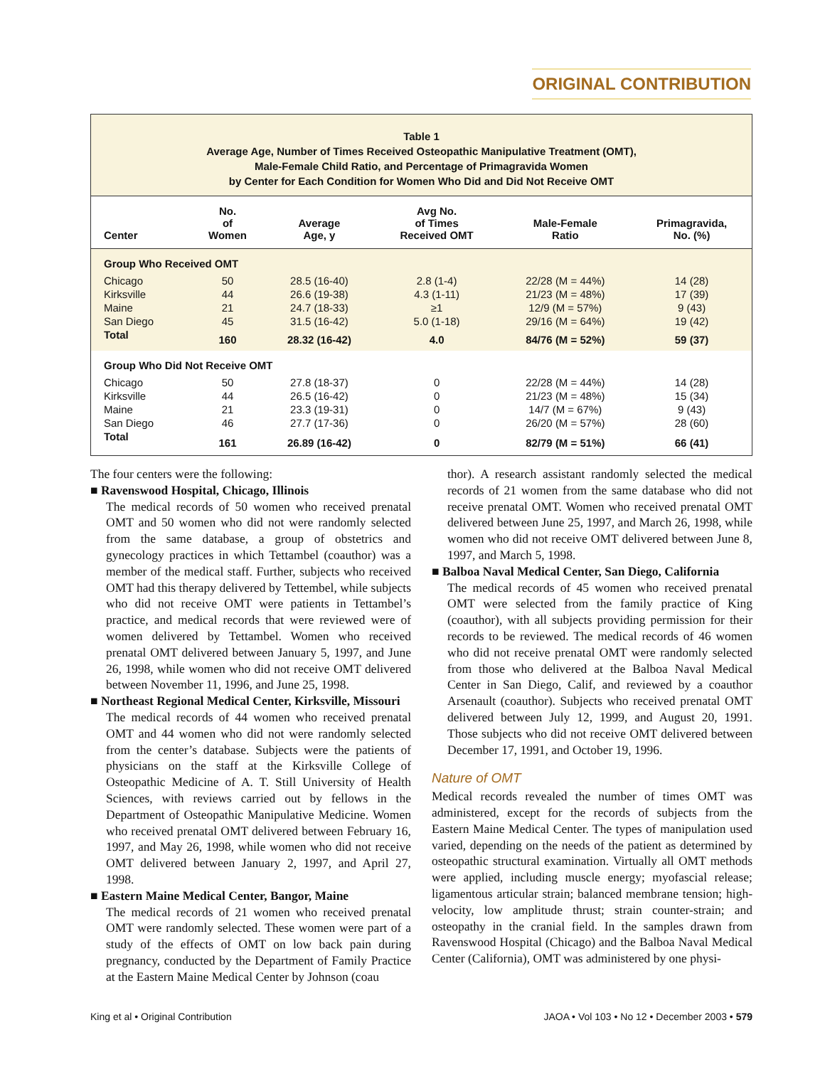ORIGINAL CONTRIBUTION
Table 1
Average Age, Number of Times Received Osteopathic Manipulative Treatment (OMT),
Male-Female Child Ratio, and Percentage of Primagravida Women
by Center for Each Condition for Women Who Did and Did Not Receive OMT
| Center | No. of Women | Average Age, y | Avg No. of Times Received OMT | Male-Female Ratio | Primagravida, No. (%) |
| --- | --- | --- | --- | --- | --- |
| Group Who Received OMT | | | | | |
| Chicago | 50 | 28.5 (16-40) | 2.8 (1-4) | 22/28 (M = 44%) | 14 (28) |
| Kirksville | 44 | 26.6 (19-38) | 4.3 (1-11) | 21/23 (M = 48%) | 17 (39) |
| Maine | 21 | 24.7 (18-33) | ≥1 | 12/9 (M = 57%) | 9 (43) |
| San Diego | 45 | 31.5 (16-42) | 5.0 (1-18) | 29/16 (M = 64%) | 19 (42) |
| Total | 160 | 28.32 (16-42) | 4.0 | 84/76 (M = 52%) | 59 (37) |
| Group Who Did Not Receive OMT | | | | | |
| Chicago | 50 | 27.8 (18-37) | 0 | 22/28 (M = 44%) | 14 (28) |
| Kirksville | 44 | 26.5 (16-42) | 0 | 21/23 (M = 48%) | 15 (34) |
| Maine | 21 | 23.3 (19-31) | 0 | 14/7 (M = 67%) | 9 (43) |
| San Diego | 46 | 27.7 (17-36) | 0 | 26/20 (M = 57%) | 28 (60) |
| Total | 161 | 26.89 (16-42) | 0 | 82/79 (M = 51%) | 66 (41) |
The four centers were the following:
■ Ravenswood Hospital, Chicago, Illinois
The medical records of 50 women who received prenatal OMT and 50 women who did not were randomly selected from the same database, a group of obstetrics and gynecology practices in which Tettambel (coauthor) was a member of the medical staff. Further, subjects who received OMT had this therapy delivered by Tettembel, while subjects who did not receive OMT were patients in Tettambel’s practice, and medical records that were reviewed were of women delivered by Tettambel. Women who received prenatal OMT delivered between January 5, 1997, and June 26, 1998, while women who did not receive OMT delivered between November 11, 1996, and June 25, 1998.
■ Northeast Regional Medical Center, Kirksville, Missouri
The medical records of 44 women who received prenatal OMT and 44 women who did not were randomly selected from the center’s database. Subjects were the patients of physicians on the staff at the Kirksville College of Osteopathic Medicine of A. T. Still University of Health Sciences, with reviews carried out by fellows in the Department of Osteopathic Manipulative Medicine. Women who received prenatal OMT delivered between February 16, 1997, and May 26, 1998, while women who did not receive OMT delivered between January 2, 1997, and April 27, 1998.
■ Eastern Maine Medical Center, Bangor, Maine
The medical records of 21 women who received prenatal OMT were randomly selected. These women were part of a study of the effects of OMT on low back pain during pregnancy, conducted by the Department of Family Practice at the Eastern Maine Medical Center by Johnson (coau
thor). A research assistant randomly selected the medical records of 21 women from the same database who did not receive prenatal OMT. Women who received prenatal OMT delivered between June 25, 1997, and March 26, 1998, while women who did not receive OMT delivered between June 8, 1997, and March 5, 1998.
■ Balboa Naval Medical Center, San Diego, California
The medical records of 45 women who received prenatal OMT were selected from the family practice of King (coauthor), with all subjects providing permission for their records to be reviewed. The medical records of 46 women who did not receive prenatal OMT were randomly selected from those who delivered at the Balboa Naval Medical Center in San Diego, Calif, and reviewed by a coauthor Arsenault (coauthor). Subjects who received prenatal OMT delivered between July 12, 1999, and August 20, 1991. Those subjects who did not receive OMT delivered between December 17, 1991, and October 19, 1996.
Nature of OMT
Medical records revealed the number of times OMT was administered, except for the records of subjects from the Eastern Maine Medical Center. The types of manipulation used varied, depending on the needs of the patient as determined by osteopathic structural examination. Virtually all OMT methods were applied, including muscle energy; myofascial release; ligamentous articular strain; balanced membrane tension; high-velocity, low amplitude thrust; strain counter-strain; and osteopathy in the cranial field. In the samples drawn from Ravenswood Hospital (Chicago) and the Balboa Naval Medical Center (California), OMT was administered by one physi-
King et al • Original Contribution JAOA • Vol 103 • No 12 • December 2003 • 579